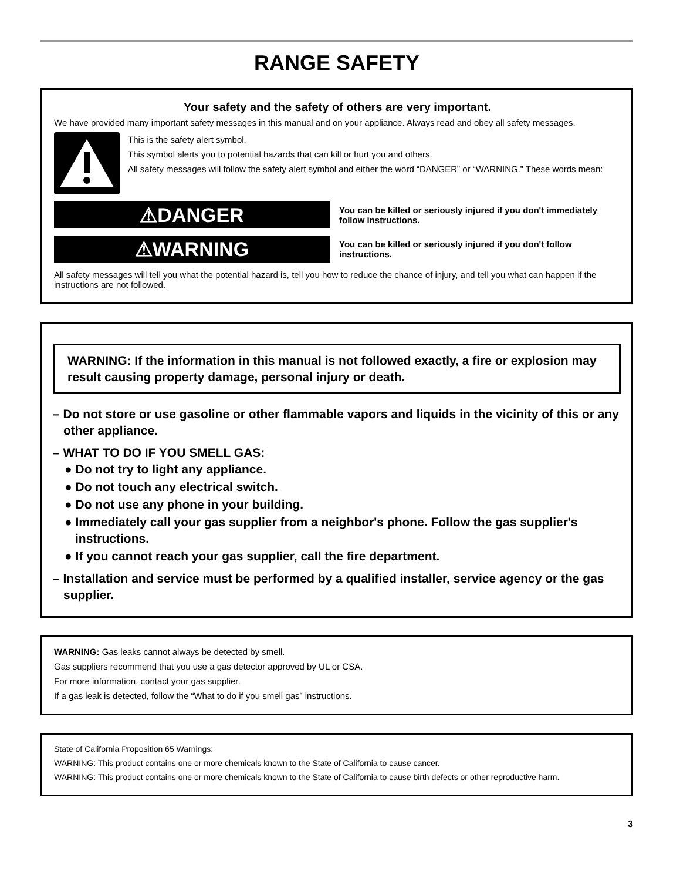RANGE SAFETY
Your safety and the safety of others are very important.
We have provided many important safety messages in this manual and on your appliance. Always read and obey all safety messages.
This is the safety alert symbol.
This symbol alerts you to potential hazards that can kill or hurt you and others.
All safety messages will follow the safety alert symbol and either the word “DANGER” or “WARNING.” These words mean:
⚠DANGER
You can be killed or seriously injured if you don't immediately follow instructions.
⚠WARNING
You can be killed or seriously injured if you don't follow instructions.
All safety messages will tell you what the potential hazard is, tell you how to reduce the chance of injury, and tell you what can happen if the instructions are not followed.
WARNING: If the information in this manual is not followed exactly, a fire or explosion may result causing property damage, personal injury or death.
– Do not store or use gasoline or other flammable vapors and liquids in the vicinity of this or any other appliance.
– WHAT TO DO IF YOU SMELL GAS:
● Do not try to light any appliance.
● Do not touch any electrical switch.
● Do not use any phone in your building.
● Immediately call your gas supplier from a neighbor's phone. Follow the gas supplier's instructions.
● If you cannot reach your gas supplier, call the fire department.
– Installation and service must be performed by a qualified installer, service agency or the gas supplier.
WARNING: Gas leaks cannot always be detected by smell.
Gas suppliers recommend that you use a gas detector approved by UL or CSA.
For more information, contact your gas supplier.
If a gas leak is detected, follow the “What to do if you smell gas” instructions.
State of California Proposition 65 Warnings:
WARNING: This product contains one or more chemicals known to the State of California to cause cancer.
WARNING: This product contains one or more chemicals known to the State of California to cause birth defects or other reproductive harm.
3